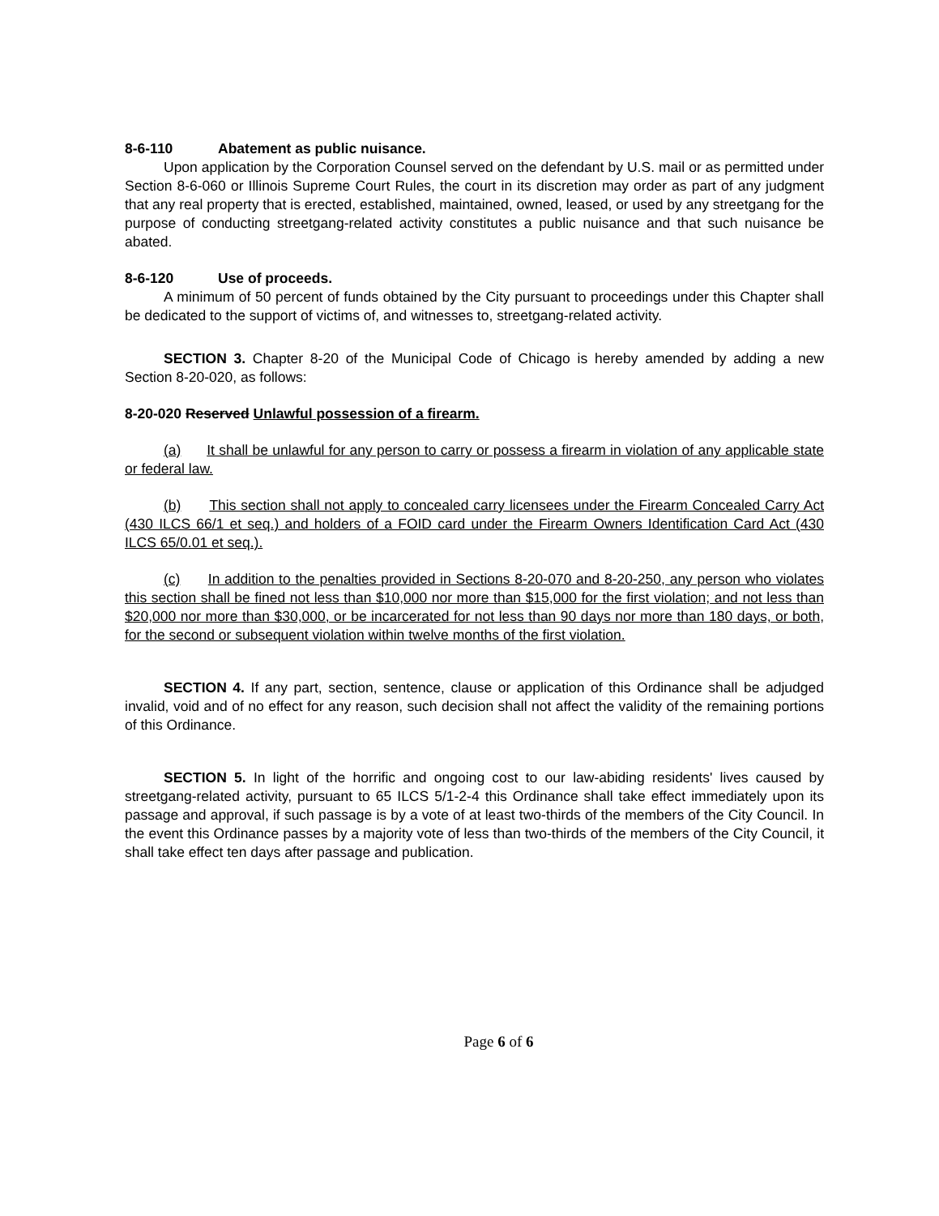8-6-110 Abatement as public nuisance.
Upon application by the Corporation Counsel served on the defendant by U.S. mail or as permitted under Section 8-6-060 or Illinois Supreme Court Rules, the court in its discretion may order as part of any judgment that any real property that is erected, established, maintained, owned, leased, or used by any streetgang for the purpose of conducting streetgang-related activity constitutes a public nuisance and that such nuisance be abated.
8-6-120 Use of proceeds.
A minimum of 50 percent of funds obtained by the City pursuant to proceedings under this Chapter shall be dedicated to the support of victims of, and witnesses to, streetgang-related activity.
SECTION 3. Chapter 8-20 of the Municipal Code of Chicago is hereby amended by adding a new Section 8-20-020, as follows:
8-20-020 Reserved Unlawful possession of a firearm.
(a) It shall be unlawful for any person to carry or possess a firearm in violation of any applicable state or federal law.
(b) This section shall not apply to concealed carry licensees under the Firearm Concealed Carry Act (430 ILCS 66/1 et seq.) and holders of a FOID card under the Firearm Owners Identification Card Act (430 ILCS 65/0.01 et seq.).
(c) In addition to the penalties provided in Sections 8-20-070 and 8-20-250, any person who violates this section shall be fined not less than $10,000 nor more than $15,000 for the first violation; and not less than $20,000 nor more than $30,000, or be incarcerated for not less than 90 days nor more than 180 days, or both, for the second or subsequent violation within twelve months of the first violation.
SECTION 4. If any part, section, sentence, clause or application of this Ordinance shall be adjudged invalid, void and of no effect for any reason, such decision shall not affect the validity of the remaining portions of this Ordinance.
SECTION 5. In light of the horrific and ongoing cost to our law-abiding residents' lives caused by streetgang-related activity, pursuant to 65 ILCS 5/1-2-4 this Ordinance shall take effect immediately upon its passage and approval, if such passage is by a vote of at least two-thirds of the members of the City Council. In the event this Ordinance passes by a majority vote of less than two-thirds of the members of the City Council, it shall take effect ten days after passage and publication.
Page 6 of 6